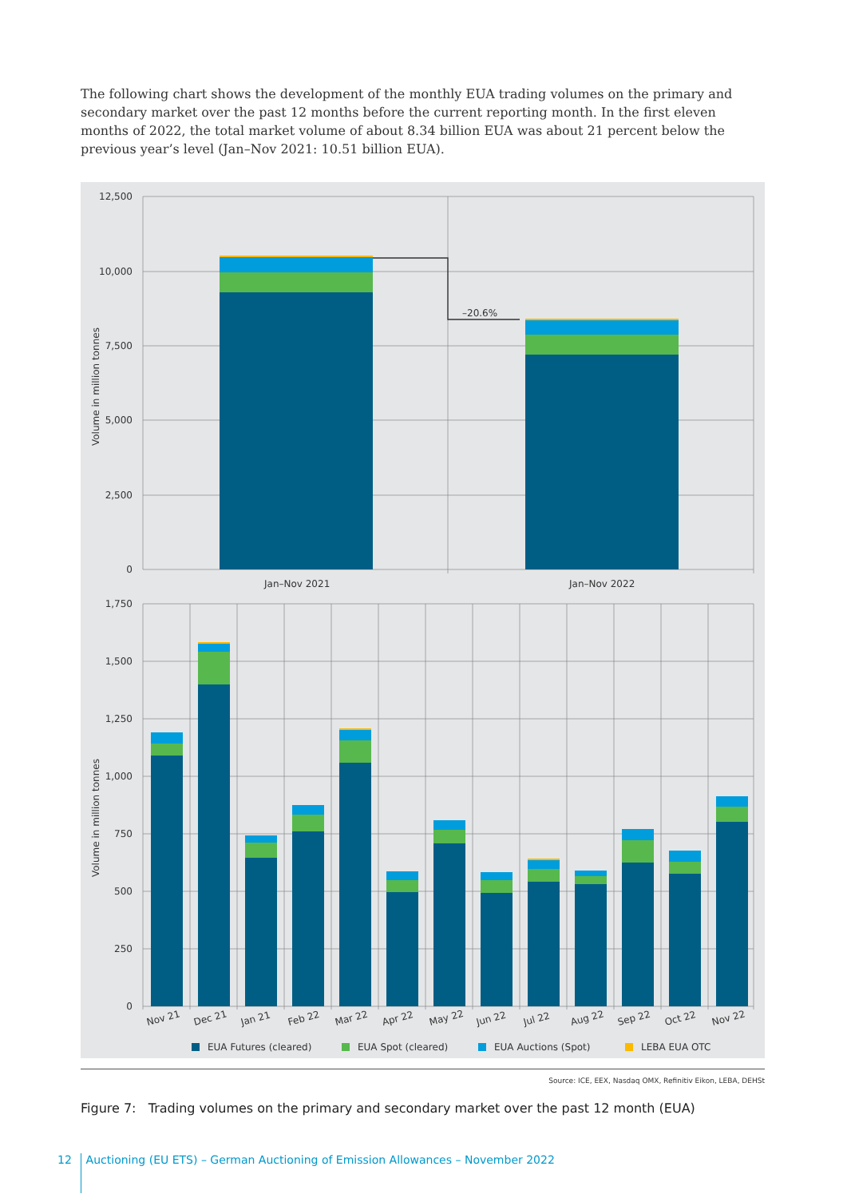The following chart shows the development of the monthly EUA trading volumes on the primary and secondary market over the past 12 months before the current reporting month. In the first eleven months of 2022, the total market volume of about 8.34 billion EUA was about 21 percent below the previous year’s level (Jan–Nov 2021: 10.51 billion EUA).
12,500
10,000
7,500
5,000
2,500
0
Volume in million tonnes
–20.6%
Jan–Nov 2021
Jan–Nov 2022
1,750
1,500
1,250
1,000
750
500
250
0
Volume in million tonnes
Nov 21
Dec 21
Jan 21
Feb 22
Mar 22
Apr 22
May 22
Jun 22
Jul 22
Aug 22
Sep 22
Oct 22
Nov 22
EUA Futures (cleared)
EUA Spot (cleared)
EUA Auctions (Spot)
LEBA EUA OTC
Source: ICE, EEX, Nasdaq OMX, Refinitiv Eikon, LEBA, DEHSt
Figure 7: Trading volumes on the primary and secondary market over the past 12 month (EUA)
12 Auctioning (EU ETS) – German Auctioning of Emission Allowances – November 2022